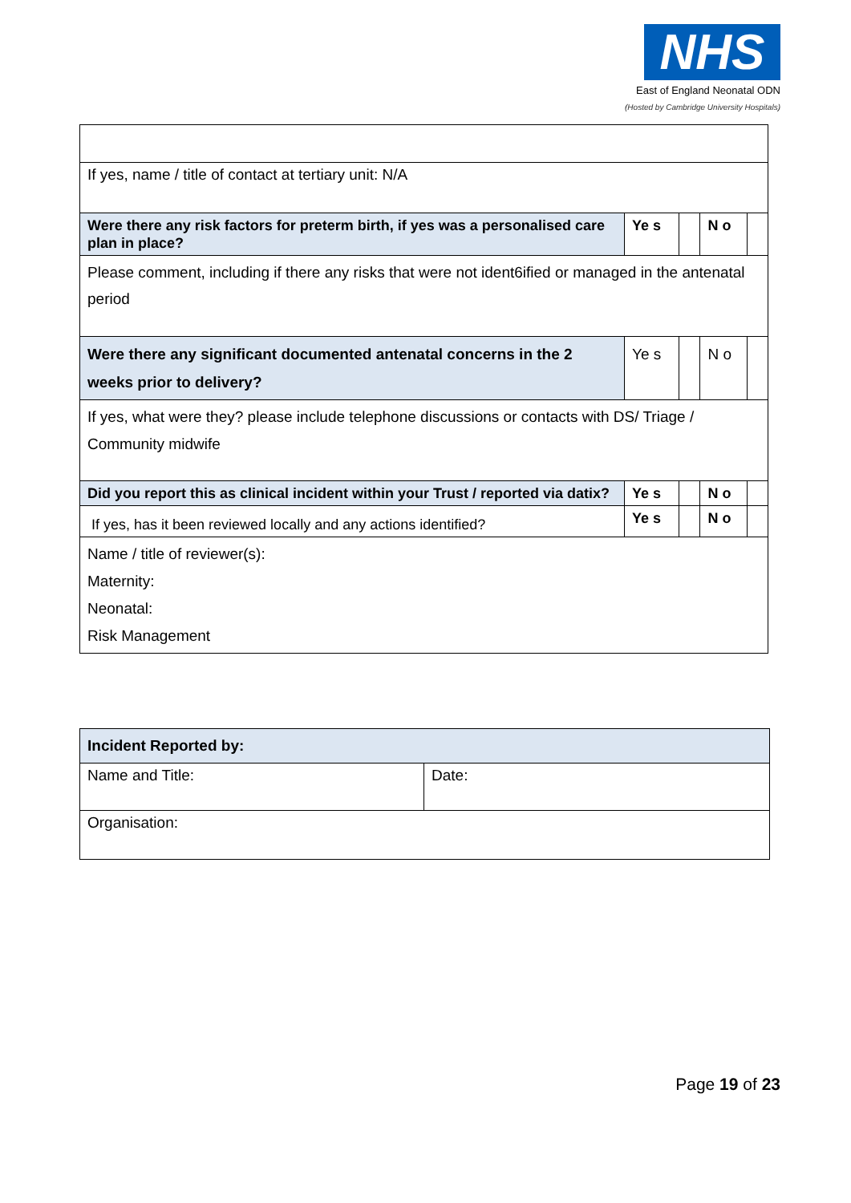NHS
East of England Neonatal ODN
(Hosted by Cambridge University Hospitals)
| If yes, name / title of contact at tertiary unit: N/A | | | | |
| Were there any risk factors for preterm birth, if yes was a personalised care plan in place? | Ye s | | N o | |
| Please comment, including if there any risks that were not ident6ified or managed in the antenatal period | | | | |
| Were there any significant documented antenatal concerns in the 2 weeks prior to delivery? | Ye s | | N o | |
| If yes, what were they? please include telephone discussions or contacts with DS/ Triage / Community midwife | | | | |
| Did you report this as clinical incident within your Trust / reported via datix? | Ye s | | N o | |
| If yes, has it been reviewed locally and any actions identified? | Ye s | | N o | |
| Name / title of reviewer(s): Maternity: Neonatal: Risk Management | | | | |
| Incident Reported by: | |
| Name and Title: | Date: |
| Organisation: | |
Page 19 of 23